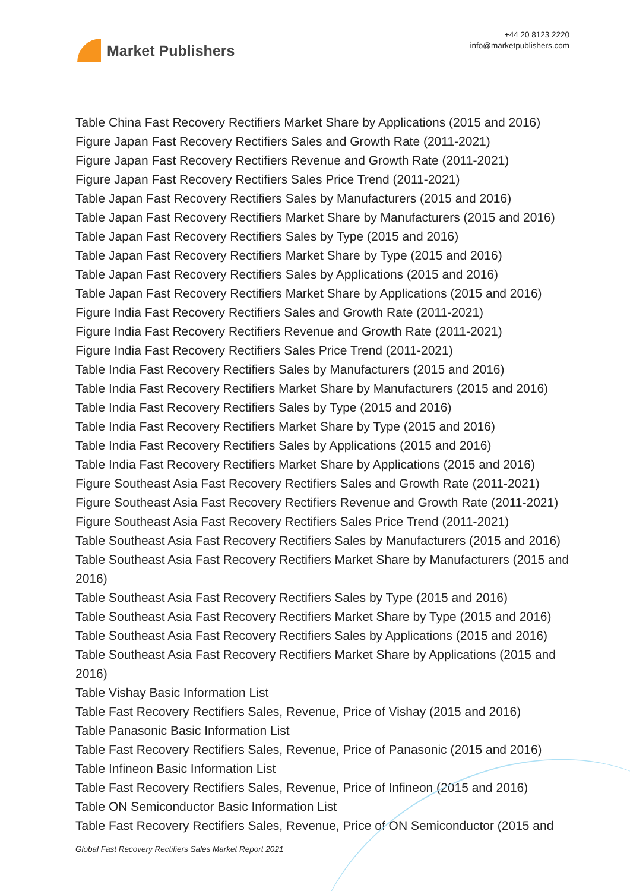Market Publishers
+44 20 8123 2220
info@marketpublishers.com
Table China Fast Recovery Rectifiers Market Share by Applications (2015 and 2016)
Figure Japan Fast Recovery Rectifiers Sales and Growth Rate (2011-2021)
Figure Japan Fast Recovery Rectifiers Revenue and Growth Rate (2011-2021)
Figure Japan Fast Recovery Rectifiers Sales Price Trend (2011-2021)
Table Japan Fast Recovery Rectifiers Sales by Manufacturers (2015 and 2016)
Table Japan Fast Recovery Rectifiers Market Share by Manufacturers (2015 and 2016)
Table Japan Fast Recovery Rectifiers Sales by Type (2015 and 2016)
Table Japan Fast Recovery Rectifiers Market Share by Type (2015 and 2016)
Table Japan Fast Recovery Rectifiers Sales by Applications (2015 and 2016)
Table Japan Fast Recovery Rectifiers Market Share by Applications (2015 and 2016)
Figure India Fast Recovery Rectifiers Sales and Growth Rate (2011-2021)
Figure India Fast Recovery Rectifiers Revenue and Growth Rate (2011-2021)
Figure India Fast Recovery Rectifiers Sales Price Trend (2011-2021)
Table India Fast Recovery Rectifiers Sales by Manufacturers (2015 and 2016)
Table India Fast Recovery Rectifiers Market Share by Manufacturers (2015 and 2016)
Table India Fast Recovery Rectifiers Sales by Type (2015 and 2016)
Table India Fast Recovery Rectifiers Market Share by Type (2015 and 2016)
Table India Fast Recovery Rectifiers Sales by Applications (2015 and 2016)
Table India Fast Recovery Rectifiers Market Share by Applications (2015 and 2016)
Figure Southeast Asia Fast Recovery Rectifiers Sales and Growth Rate (2011-2021)
Figure Southeast Asia Fast Recovery Rectifiers Revenue and Growth Rate (2011-2021)
Figure Southeast Asia Fast Recovery Rectifiers Sales Price Trend (2011-2021)
Table Southeast Asia Fast Recovery Rectifiers Sales by Manufacturers (2015 and 2016)
Table Southeast Asia Fast Recovery Rectifiers Market Share by Manufacturers (2015 and 2016)
Table Southeast Asia Fast Recovery Rectifiers Sales by Type (2015 and 2016)
Table Southeast Asia Fast Recovery Rectifiers Market Share by Type (2015 and 2016)
Table Southeast Asia Fast Recovery Rectifiers Sales by Applications (2015 and 2016)
Table Southeast Asia Fast Recovery Rectifiers Market Share by Applications (2015 and 2016)
Table Vishay Basic Information List
Table Fast Recovery Rectifiers Sales, Revenue, Price of Vishay (2015 and 2016)
Table Panasonic Basic Information List
Table Fast Recovery Rectifiers Sales, Revenue, Price of Panasonic (2015 and 2016)
Table Infineon Basic Information List
Table Fast Recovery Rectifiers Sales, Revenue, Price of Infineon (2015 and 2016)
Table ON Semiconductor Basic Information List
Table Fast Recovery Rectifiers Sales, Revenue, Price of ON Semiconductor (2015 and
Global Fast Recovery Rectifiers Sales Market Report 2021